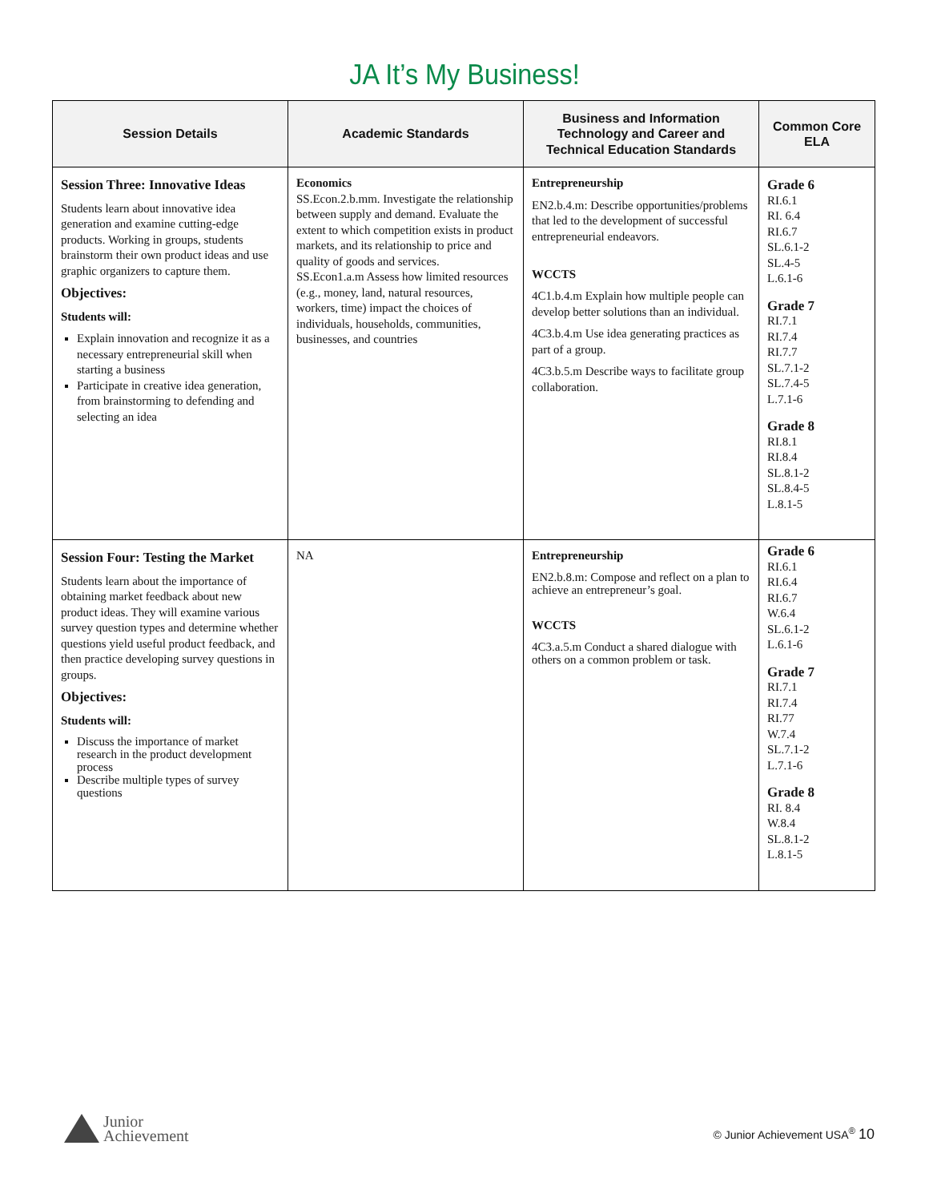JA It’s My Business!
| Session Details | Academic Standards | Business and Information Technology and Career and Technical Education Standards | Common Core ELA |
| --- | --- | --- | --- |
| Session Three: Innovative Ideas Students learn about innovative idea generation and examine cutting-edge products. Working in groups, students brainstorm their own product ideas and use graphic organizers to capture them. Objectives: Students will: Explain innovation and recognize it as a necessary entrepreneurial skill when starting a business Participate in creative idea generation, from brainstorming to defending and selecting an idea | Economics SS.Econ.2.b.mm. Investigate the relationship between supply and demand. Evaluate the extent to which competition exists in product markets, and its relationship to price and quality of goods and services. SS.Econ1.a.m Assess how limited resources (e.g., money, land, natural resources, workers, time) impact the choices of individuals, households, communities, businesses, and countries | Entrepreneurship EN2.b.4.m: Describe opportunities/problems that led to the development of successful entrepreneurial endeavors. WCCTS 4C1.b.4.m Explain how multiple people can develop better solutions than an individual. 4C3.b.4.m Use idea generating practices as part of a group. 4C3.b.5.m Describe ways to facilitate group collaboration. | Grade 6 RI.6.1 RI. 6.4 RI.6.7 SL.6.1-2 SL.4-5 L.6.1-6 Grade 7 RI.7.1 RI.7.4 RI.7.7 SL.7.1-2 SL.7.4-5 L.7.1-6 Grade 8 RI.8.1 RI.8.4 SL.8.1-2 SL.8.4-5 L.8.1-5 |
| Session Four: Testing the Market Students learn about the importance of obtaining market feedback about new product ideas. They will examine various survey question types and determine whether questions yield useful product feedback, and then practice developing survey questions in groups. Objectives: Students will: Discuss the importance of market research in the product development process Describe multiple types of survey questions | NA | Entrepreneurship EN2.b.8.m: Compose and reflect on a plan to achieve an entrepreneur’s goal. WCCTS 4C3.a.5.m Conduct a shared dialogue with others on a common problem or task. | Grade 6 RI.6.1 RI.6.4 RI.6.7 W.6.4 SL.6.1-2 L.6.1-6 Grade 7 RI.7.1 RI.7.4 RI.77 W.7.4 SL.7.1-2 L.7.1-6 Grade 8 RI. 8.4 W.8.4 SL.8.1-2 L.8.1-5 |
Junior
Achievement
© Junior Achievement USA<sup>®</sup> 10